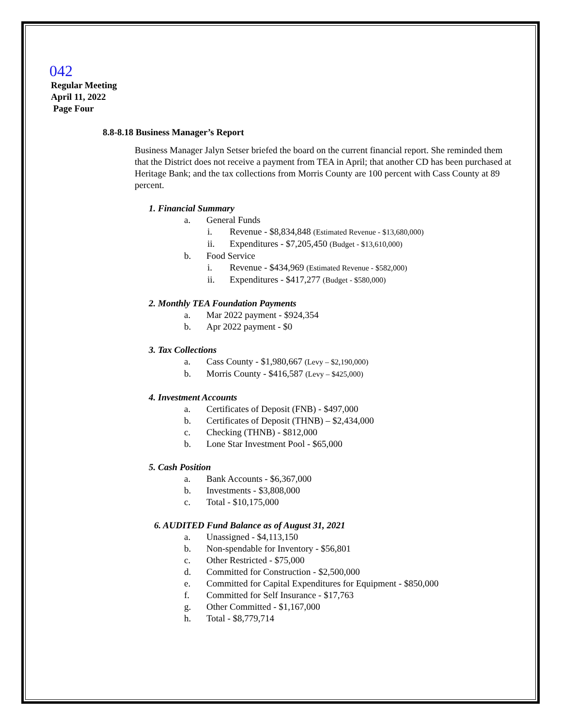042
Regular Meeting
April 11, 2022
Page Four
8.8-8.18 Business Manager’s Report
Business Manager Jalyn Setser briefed the board on the current financial report. She reminded them that the District does not receive a payment from TEA in April; that another CD has been purchased at Heritage Bank; and the tax collections from Morris County are 100 percent with Cass County at 89 percent.
1. Financial Summary
a. General Funds
i. Revenue - $8,834,848 (Estimated Revenue - $13,680,000)
ii. Expenditures - $7,205,450 (Budget - $13,610,000)
b. Food Service
i. Revenue - $434,969 (Estimated Revenue - $582,000)
ii. Expenditures - $417,277 (Budget - $580,000)
2. Monthly TEA Foundation Payments
a. Mar 2022 payment - $924,354
b. Apr 2022 payment - $0
3. Tax Collections
a. Cass County - $1,980,667 (Levy – $2,190,000)
b. Morris County - $416,587 (Levy – $425,000)
4. Investment Accounts
a. Certificates of Deposit (FNB) - $497,000
b. Certificates of Deposit (THNB) – $2,434,000
c. Checking (THNB) - $812,000
b. Lone Star Investment Pool - $65,000
5. Cash Position
a. Bank Accounts - $6,367,000
b. Investments - $3,808,000
c. Total - $10,175,000
6. AUDITED Fund Balance as of August 31, 2021
a. Unassigned - $4,113,150
b. Non-spendable for Inventory - $56,801
c. Other Restricted - $75,000
d. Committed for Construction - $2,500,000
e. Committed for Capital Expenditures for Equipment - $850,000
f. Committed for Self Insurance - $17,763
g. Other Committed - $1,167,000
h. Total - $8,779,714